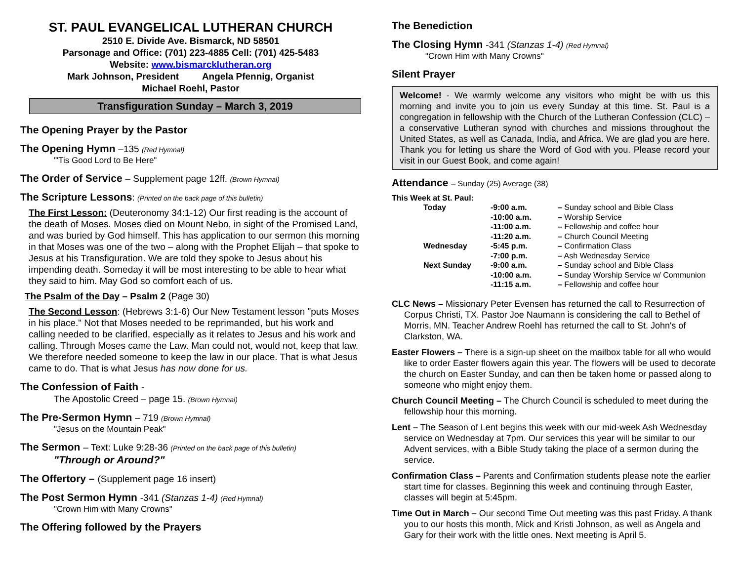ST. PAUL EVANGELICAL LUTHERAN CHURCH
2510 E. Divide Ave. Bismarck, ND 58501
Parsonage and Office: (701) 223-4885 Cell: (701) 425-5483
Website: www.bismarcklutheran.org
Mark Johnson, President Angela Pfennig, Organist
Michael Roehl, Pastor
Transfiguration Sunday – March 3, 2019
The Opening Prayer by the Pastor
The Opening Hymn –135 (Red Hymnal)
"'Tis Good Lord to Be Here"
The Order of Service – Supplement page 12ff. (Brown Hymnal)
The Scripture Lessons: (Printed on the back page of this bulletin)
The First Lesson: (Deuteronomy 34:1-12) Our first reading is the account of the death of Moses. Moses died on Mount Nebo, in sight of the Promised Land, and was buried by God himself. This has application to our sermon this morning in that Moses was one of the two – along with the Prophet Elijah – that spoke to Jesus at his Transfiguration. We are told they spoke to Jesus about his impending death. Someday it will be most interesting to be able to hear what they said to him. May God so comfort each of us.
The Psalm of the Day – Psalm 2 (Page 30)
The Second Lesson: (Hebrews 3:1-6) Our New Testament lesson "puts Moses in his place." Not that Moses needed to be reprimanded, but his work and calling needed to be clarified, especially as it relates to Jesus and his work and calling. Through Moses came the Law. Man could not, would not, keep that law. We therefore needed someone to keep the law in our place. That is what Jesus came to do. That is what Jesus has now done for us.
The Confession of Faith -
The Apostolic Creed – page 15. (Brown Hymnal)
The Pre-Sermon Hymn – 719 (Brown Hymnal)
"Jesus on the Mountain Peak"
The Sermon – Text: Luke 9:28-36 (Printed on the back page of this bulletin)
"Through or Around?"
The Offertory – (Supplement page 16 insert)
The Post Sermon Hymn -341 (Stanzas 1-4) (Red Hymnal)
"Crown Him with Many Crowns"
The Offering followed by the Prayers
The Benediction
The Closing Hymn -341 (Stanzas 1-4) (Red Hymnal)
"Crown Him with Many Crowns"
Silent Prayer
Welcome! - We warmly welcome any visitors who might be with us this morning and invite you to join us every Sunday at this time. St. Paul is a congregation in fellowship with the Church of the Lutheran Confession (CLC) – a conservative Lutheran synod with churches and missions throughout the United States, as well as Canada, India, and Africa. We are glad you are here. Thank you for letting us share the Word of God with you. Please record your visit in our Guest Book, and come again!
Attendance – Sunday (25) Average (38)
This Week at St. Paul:
| Today | -9:00 a.m. | – Sunday school and Bible Class |
| | -10:00 a.m. | – Worship Service |
| | -11:00 a.m. | – Fellowship and coffee hour |
| | -11:20 a.m. | – Church Council Meeting |
| Wednesday | -5:45 p.m. | – Confirmation Class |
| | -7:00 p.m. | – Ash Wednesday Service |
| Next Sunday | -9:00 a.m. | – Sunday school and Bible Class |
| | -10:00 a.m. | – Sunday Worship Service w/ Communion |
| | -11:15 a.m. | – Fellowship and coffee hour |
CLC News – Missionary Peter Evensen has returned the call to Resurrection of Corpus Christi, TX. Pastor Joe Naumann is considering the call to Bethel of Morris, MN. Teacher Andrew Roehl has returned the call to St. John's of Clarkston, WA.
Easter Flowers – There is a sign-up sheet on the mailbox table for all who would like to order Easter flowers again this year. The flowers will be used to decorate the church on Easter Sunday, and can then be taken home or passed along to someone who might enjoy them.
Church Council Meeting – The Church Council is scheduled to meet during the fellowship hour this morning.
Lent – The Season of Lent begins this week with our mid-week Ash Wednesday service on Wednesday at 7pm. Our services this year will be similar to our Advent services, with a Bible Study taking the place of a sermon during the service.
Confirmation Class – Parents and Confirmation students please note the earlier start time for classes. Beginning this week and continuing through Easter, classes will begin at 5:45pm.
Time Out in March – Our second Time Out meeting was this past Friday. A thank you to our hosts this month, Mick and Kristi Johnson, as well as Angela and Gary for their work with the little ones. Next meeting is April 5.